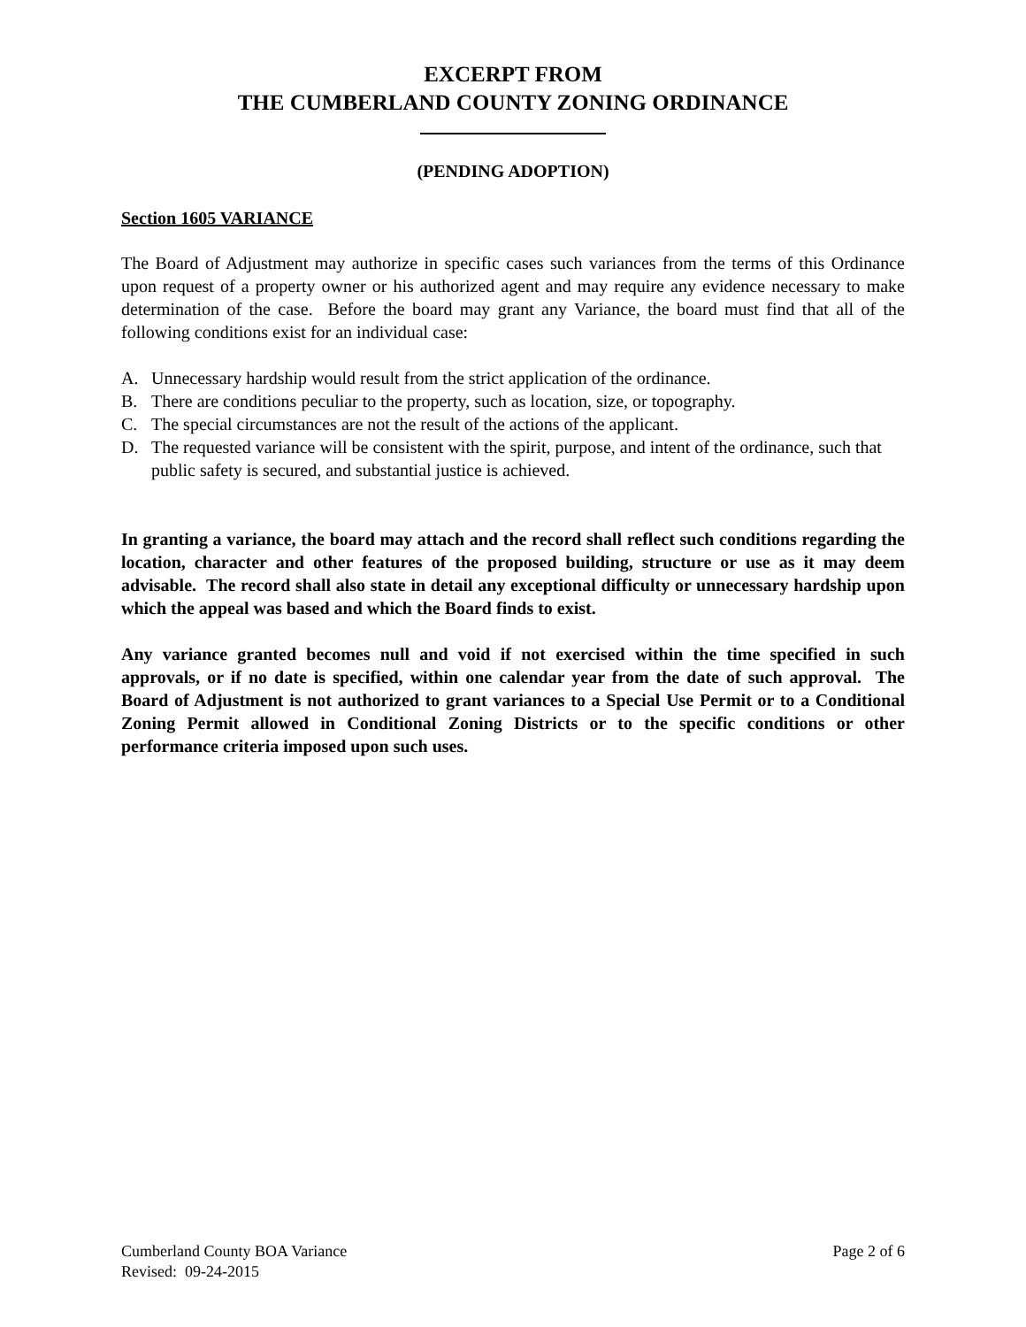EXCERPT FROM
THE CUMBERLAND COUNTY ZONING ORDINANCE
(PENDING ADOPTION)
Section 1605 VARIANCE
The Board of Adjustment may authorize in specific cases such variances from the terms of this Ordinance upon request of a property owner or his authorized agent and may require any evidence necessary to make determination of the case. Before the board may grant any Variance, the board must find that all of the following conditions exist for an individual case:
A. Unnecessary hardship would result from the strict application of the ordinance.
B. There are conditions peculiar to the property, such as location, size, or topography.
C. The special circumstances are not the result of the actions of the applicant.
D. The requested variance will be consistent with the spirit, purpose, and intent of the ordinance, such that public safety is secured, and substantial justice is achieved.
In granting a variance, the board may attach and the record shall reflect such conditions regarding the location, character and other features of the proposed building, structure or use as it may deem advisable. The record shall also state in detail any exceptional difficulty or unnecessary hardship upon which the appeal was based and which the Board finds to exist.
Any variance granted becomes null and void if not exercised within the time specified in such approvals, or if no date is specified, within one calendar year from the date of such approval. The Board of Adjustment is not authorized to grant variances to a Special Use Permit or to a Conditional Zoning Permit allowed in Conditional Zoning Districts or to the specific conditions or other performance criteria imposed upon such uses.
Cumberland County BOA Variance Page 2 of 6
Revised: 09-24-2015